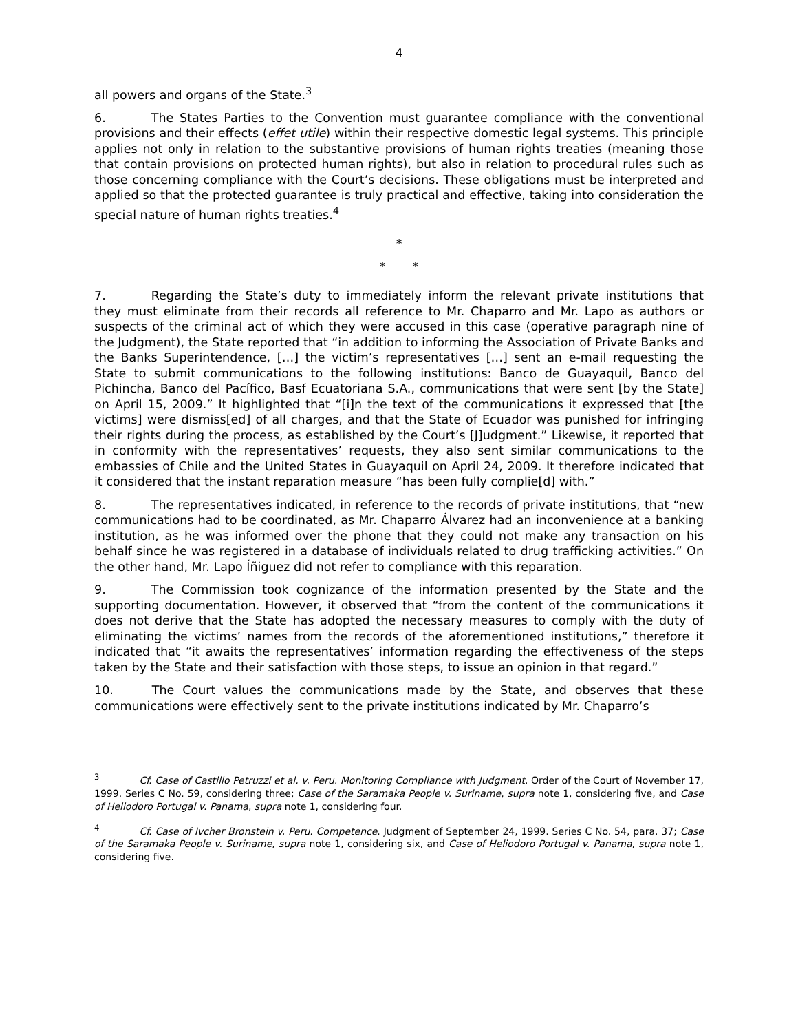4
all powers and organs of the State.<sup>3</sup>
6. The States Parties to the Convention must guarantee compliance with the conventional provisions and their effects (effet utile) within their respective domestic legal systems. This principle applies not only in relation to the substantive provisions of human rights treaties (meaning those that contain provisions on protected human rights), but also in relation to procedural rules such as those concerning compliance with the Court’s decisions. These obligations must be interpreted and applied so that the protected guarantee is truly practical and effective, taking into consideration the special nature of human rights treaties.<sup>4</sup>
*
* *
7. Regarding the State’s duty to immediately inform the relevant private institutions that they must eliminate from their records all reference to Mr. Chaparro and Mr. Lapo as authors or suspects of the criminal act of which they were accused in this case (operative paragraph nine of the Judgment), the State reported that “in addition to informing the Association of Private Banks and the Banks Superintendence, […] the victim’s representatives […] sent an e-mail requesting the State to submit communications to the following institutions: Banco de Guayaquil, Banco del Pichincha, Banco del Pacífico, Basf Ecuatoriana S.A., communications that were sent [by the State] on April 15, 2009.” It highlighted that “[i]n the text of the communications it expressed that [the victims] were dismiss[ed] of all charges, and that the State of Ecuador was punished for infringing their rights during the process, as established by the Court’s [J]udgment.” Likewise, it reported that in conformity with the representatives’ requests, they also sent similar communications to the embassies of Chile and the United States in Guayaquil on April 24, 2009. It therefore indicated that it considered that the instant reparation measure “has been fully complie[d] with.”
8. The representatives indicated, in reference to the records of private institutions, that “new communications had to be coordinated, as Mr. Chaparro Álvarez had an inconvenience at a banking institution, as he was informed over the phone that they could not make any transaction on his behalf since he was registered in a database of individuals related to drug trafficking activities.” On the other hand, Mr. Lapo Íñiguez did not refer to compliance with this reparation.
9. The Commission took cognizance of the information presented by the State and the supporting documentation. However, it observed that “from the content of the communications it does not derive that the State has adopted the necessary measures to comply with the duty of eliminating the victims’ names from the records of the aforementioned institutions,” therefore it indicated that “it awaits the representatives’ information regarding the effectiveness of the steps taken by the State and their satisfaction with those steps, to issue an opinion in that regard.”
10. The Court values the communications made by the State, and observes that these communications were effectively sent to the private institutions indicated by Mr. Chaparro’s
<sup>3</sup> Cf. Case of Castillo Petruzzi et al. v. Peru. Monitoring Compliance with Judgment. Order of the Court of November 17, 1999. Series C No. 59, considering three; Case of the Saramaka People v. Suriname, supra note 1, considering five, and Case of Heliodoro Portugal v. Panama, supra note 1, considering four.
<sup>4</sup> Cf. Case of Ivcher Bronstein v. Peru. Competence. Judgment of September 24, 1999. Series C No. 54, para. 37; Case of the Saramaka People v. Suriname, supra note 1, considering six, and Case of Heliodoro Portugal v. Panama, supra note 1, considering five.